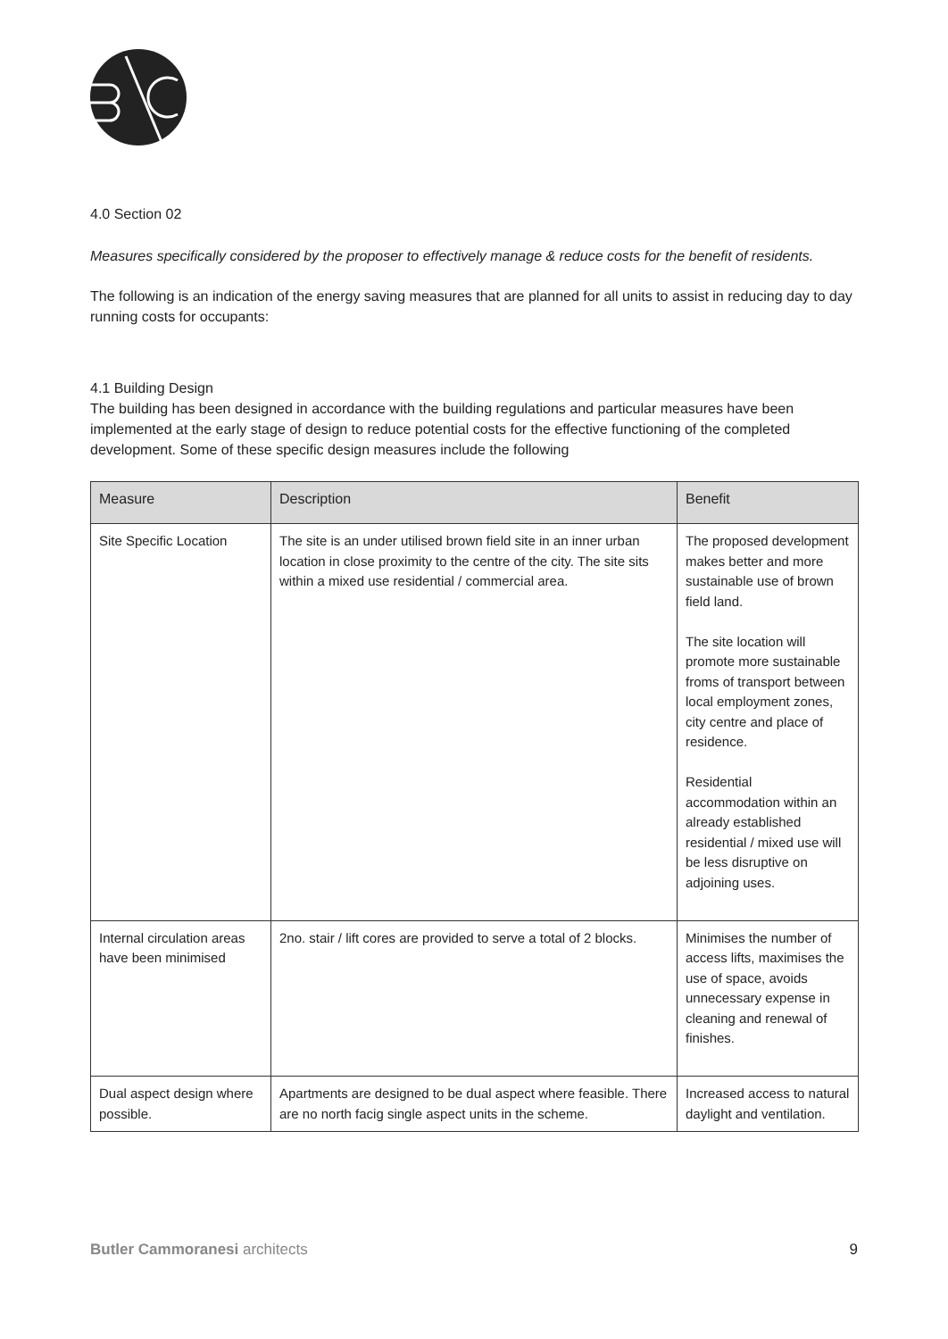4.0 Section 02
Measures specifically considered by the proposer to effectively manage & reduce costs for the benefit of residents.
The following is an indication of the energy saving measures that are planned for all units to assist in reducing day to day running costs for occupants:
4.1 Building Design
The building has been designed in accordance with the building regulations and particular measures have been implemented at the early stage of design to reduce potential costs for the effective functioning of the completed development. Some of these specific design measures include the following
| Measure | Description | Benefit |
| --- | --- | --- |
| Site Specific Location | The site is an under utilised brown field site in an inner urban location in close proximity to the centre of the city. The site sits within a mixed use residential / commercial area. | The proposed development makes better and more sustainable use of brown field land. The site location will promote more sustainable froms of transport between local employment zones, city centre and place of residence. Residential accommodation within an already established residential / mixed use will be less disruptive on adjoining uses. |
| Internal circulation areas have been minimised | 2no. stair / lift cores are provided to serve a total of 2 blocks. | Minimises the number of access lifts, maximises the use of space, avoids unnecessary expense in cleaning and renewal of finishes. |
| Dual aspect design where possible. | Apartments are designed to be dual aspect where feasible. There are no north facig single aspect units in the scheme. | Increased access to natural daylight and ventilation. |
Butler Cammoranesi architects 9